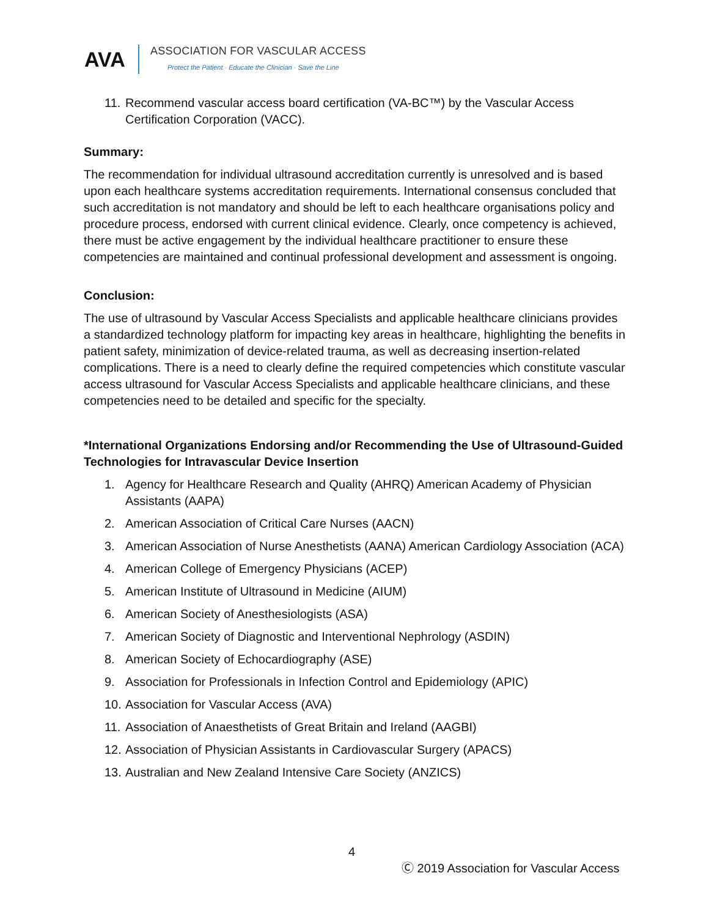AVA
ASSOCIATION FOR VASCULAR ACCESS
Protect the Patient · Educate the Clinician · Save the Line
11. Recommend vascular access board certification (VA-BC™) by the Vascular Access Certification Corporation (VACC).
Summary:
The recommendation for individual ultrasound accreditation currently is unresolved and is based upon each healthcare systems accreditation requirements. International consensus concluded that such accreditation is not mandatory and should be left to each healthcare organisations policy and procedure process, endorsed with current clinical evidence. Clearly, once competency is achieved, there must be active engagement by the individual healthcare practitioner to ensure these competencies are maintained and continual professional development and assessment is ongoing.
Conclusion:
The use of ultrasound by Vascular Access Specialists and applicable healthcare clinicians provides a standardized technology platform for impacting key areas in healthcare, highlighting the benefits in patient safety, minimization of device-related trauma, as well as decreasing insertion-related complications. There is a need to clearly define the required competencies which constitute vascular access ultrasound for Vascular Access Specialists and applicable healthcare clinicians, and these competencies need to be detailed and specific for the specialty.
*International Organizations Endorsing and/or Recommending the Use of Ultrasound-Guided Technologies for Intravascular Device Insertion
1. Agency for Healthcare Research and Quality (AHRQ) American Academy of Physician Assistants (AAPA)
2. American Association of Critical Care Nurses (AACN)
3. American Association of Nurse Anesthetists (AANA) American Cardiology Association (ACA)
4. American College of Emergency Physicians (ACEP)
5. American Institute of Ultrasound in Medicine (AIUM)
6. American Society of Anesthesiologists (ASA)
7. American Society of Diagnostic and Interventional Nephrology (ASDIN)
8. American Society of Echocardiography (ASE)
9. Association for Professionals in Infection Control and Epidemiology (APIC)
10. Association for Vascular Access (AVA)
11. Association of Anaesthetists of Great Britain and Ireland (AAGBI)
12. Association of Physician Assistants in Cardiovascular Surgery (APACS)
13. Australian and New Zealand Intensive Care Society (ANZICS)
4
Ⓒ 2019 Association for Vascular Access